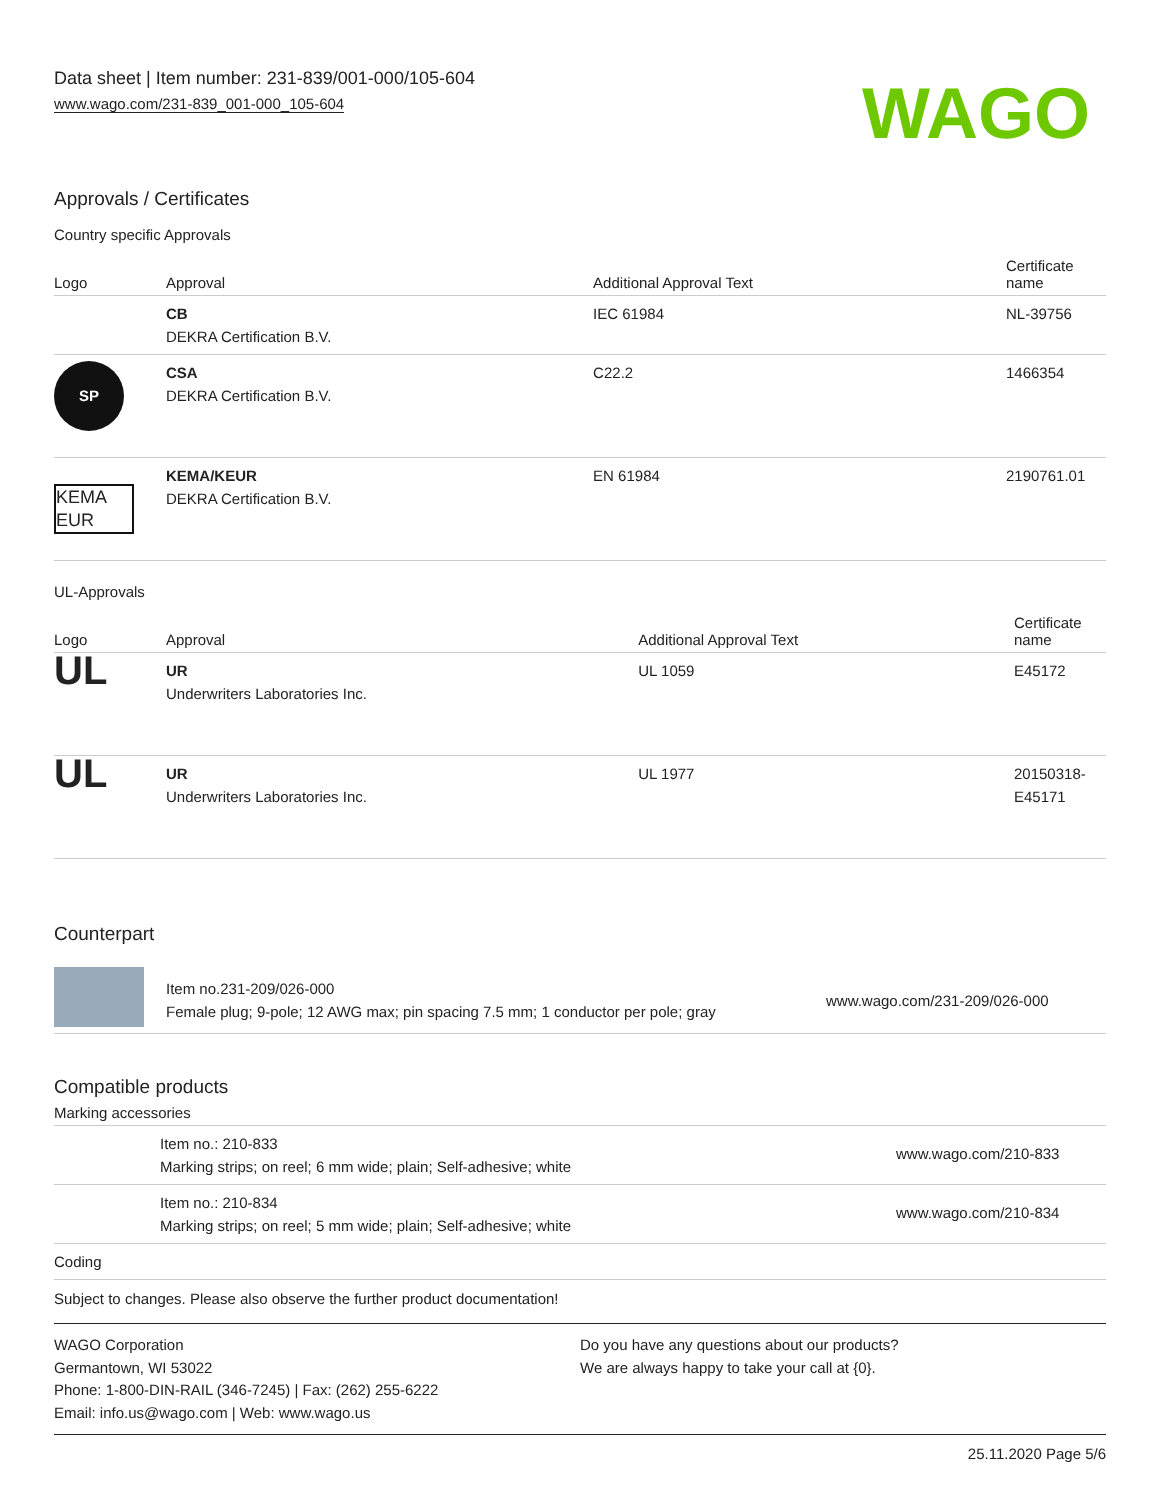Data sheet | Item number: 231-839/001-000/105-604
www.wago.com/231-839_001-000_105-604
WAGO
Approvals / Certificates
Country specific Approvals
| Logo | Approval | Additional Approval Text | Certificate name |
| --- | --- | --- | --- |
| | CB DEKRA Certification B.V. | IEC 61984 | NL-39756 |
| SP | CSA DEKRA Certification B.V. | C22.2 | 1466354 |
| KEMA EUR | KEMA/KEUR DEKRA Certification B.V. | EN 61984 | 2190761.01 |
UL-Approvals
| Logo | Approval | Additional Approval Text | Certificate name |
| --- | --- | --- | --- |
| UL | UR Underwriters Laboratories Inc. | UL 1059 | E45172 |
| UL | UR Underwriters Laboratories Inc. | UL 1977 | 20150318-E45171 |
Counterpart
| | Item no.231-209/026-000 Female plug; 9-pole; 12 AWG max; pin spacing 7.5 mm; 1 conductor per pole; gray | www.wago.com/231-209/026-000 |
Compatible products
Marking accessories
| | Item no.: 210-833 Marking strips; on reel; 6 mm wide; plain; Self-adhesive; white | www.wago.com/210-833 |
| | Item no.: 210-834 Marking strips; on reel; 5 mm wide; plain; Self-adhesive; white | www.wago.com/210-834 |
| Coding | | |
Subject to changes. Please also observe the further product documentation!
WAGO Corporation
Germantown, WI 53022
Phone: 1-800-DIN-RAIL (346-7245) | Fax: (262) 255-6222
Email: info.us@wago.com | Web: www.wago.us
Do you have any questions about our products?
We are always happy to take your call at {0}.
25.11.2020 Page 5/6